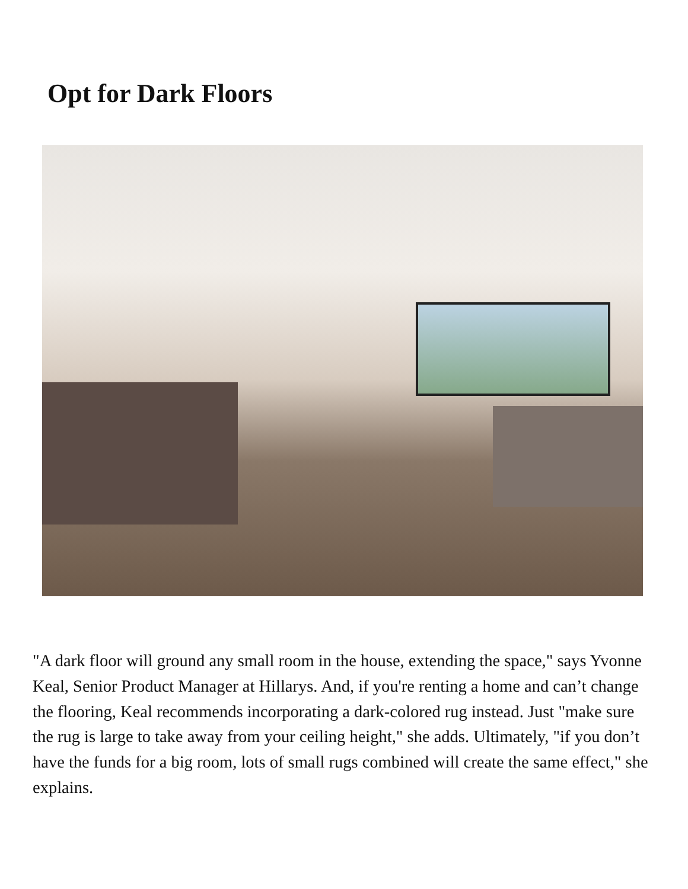Opt for Dark Floors
"A dark floor will ground any small room in the house, extending the space," says Yvonne Keal, Senior Product Manager at Hillarys. And, if you're renting a home and can’t change the flooring, Keal recommends incorporating a dark-colored rug instead. Just "make sure the rug is large to take away from your ceiling height," she adds. Ultimately, "if you don’t have the funds for a big room, lots of small rugs combined will create the same effect," she explains.